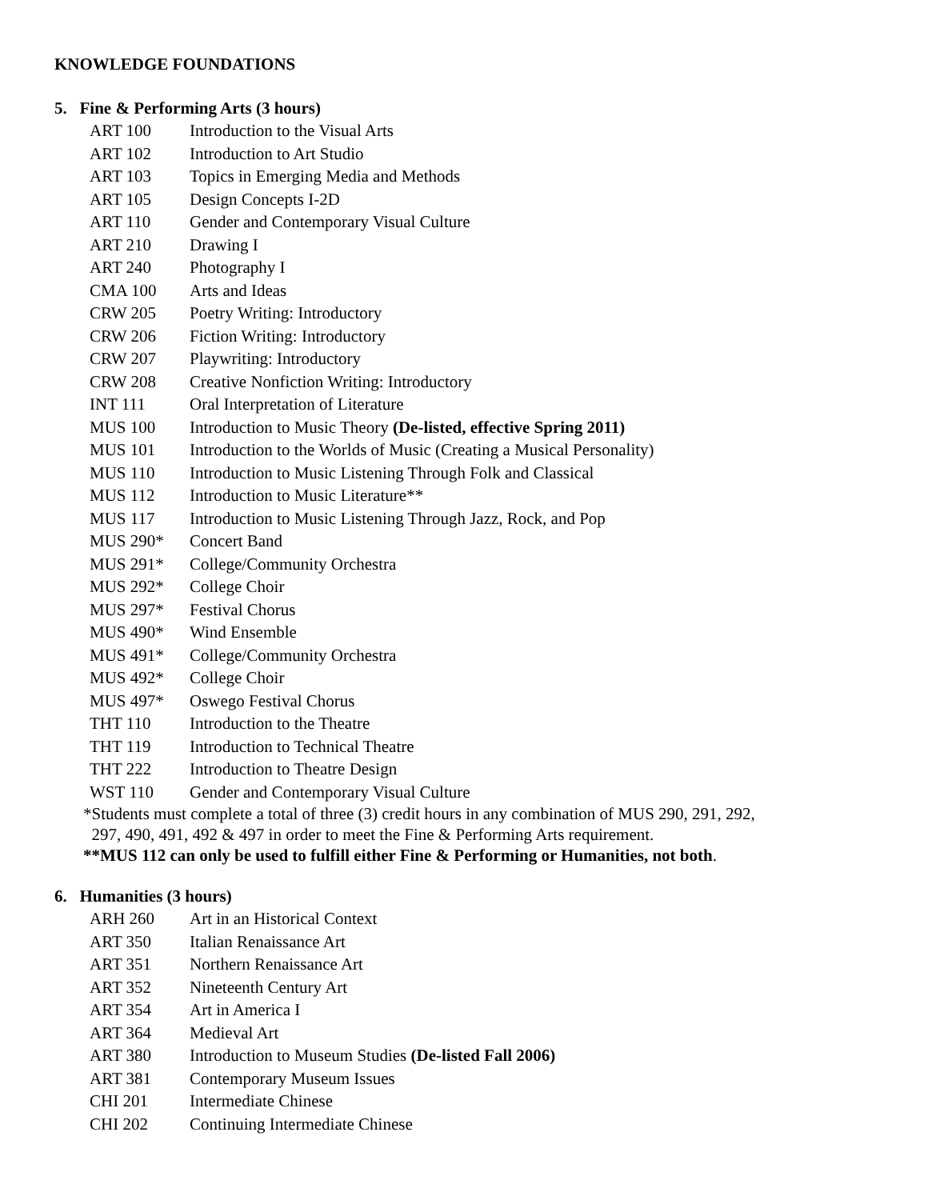KNOWLEDGE FOUNDATIONS
5. Fine & Performing Arts (3 hours)
| ART 100 | Introduction to the Visual Arts |
| ART 102 | Introduction to Art Studio |
| ART 103 | Topics in Emerging Media and Methods |
| ART 105 | Design Concepts I-2D |
| ART 110 | Gender and Contemporary Visual Culture |
| ART 210 | Drawing I |
| ART 240 | Photography I |
| CMA 100 | Arts and Ideas |
| CRW 205 | Poetry Writing: Introductory |
| CRW 206 | Fiction Writing: Introductory |
| CRW 207 | Playwriting: Introductory |
| CRW 208 | Creative Nonfiction Writing: Introductory |
| INT 111 | Oral Interpretation of Literature |
| MUS 100 | Introduction to Music Theory (De-listed, effective Spring 2011) |
| MUS 101 | Introduction to the Worlds of Music (Creating a Musical Personality) |
| MUS 110 | Introduction to Music Listening Through Folk and Classical |
| MUS 112 | Introduction to Music Literature** |
| MUS 117 | Introduction to Music Listening Through Jazz, Rock, and Pop |
| MUS 290* | Concert Band |
| MUS 291* | College/Community Orchestra |
| MUS 292* | College Choir |
| MUS 297* | Festival Chorus |
| MUS 490* | Wind Ensemble |
| MUS 491* | College/Community Orchestra |
| MUS 492* | College Choir |
| MUS 497* | Oswego Festival Chorus |
| THT 110 | Introduction to the Theatre |
| THT 119 | Introduction to Technical Theatre |
| THT 222 | Introduction to Theatre Design |
| WST 110 | Gender and Contemporary Visual Culture |
*Students must complete a total of three (3) credit hours in any combination of MUS 290, 291, 292,
297, 490, 491, 492 & 497 in order to meet the Fine & Performing Arts requirement.
**MUS 112 can only be used to fulfill either Fine & Performing or Humanities, not both.
6. Humanities (3 hours)
| ARH 260 | Art in an Historical Context |
| ART 350 | Italian Renaissance Art |
| ART 351 | Northern Renaissance Art |
| ART 352 | Nineteenth Century Art |
| ART 354 | Art in America I |
| ART 364 | Medieval Art |
| ART 380 | Introduction to Museum Studies (De-listed Fall 2006) |
| ART 381 | Contemporary Museum Issues |
| CHI 201 | Intermediate Chinese |
| CHI 202 | Continuing Intermediate Chinese |